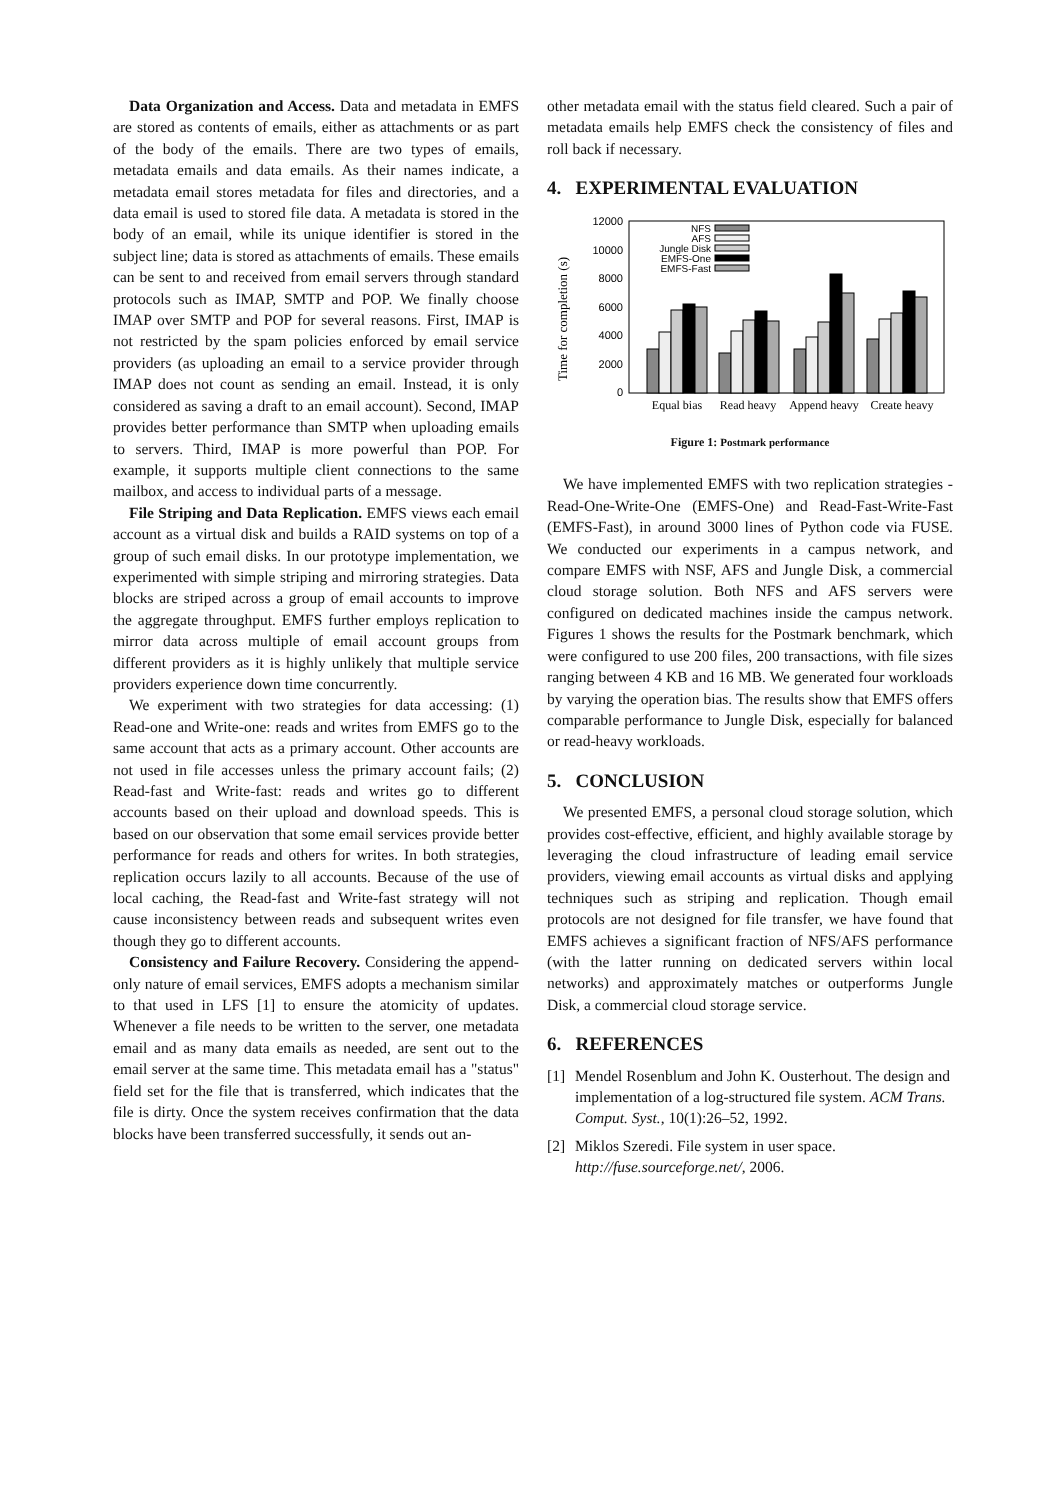Data Organization and Access. Data and metadata in EMFS are stored as contents of emails, either as attachments or as part of the body of the emails. There are two types of emails, metadata emails and data emails. As their names indicate, a metadata email stores metadata for files and directories, and a data email is used to stored file data. A metadata is stored in the body of an email, while its unique identifier is stored in the subject line; data is stored as attachments of emails. These emails can be sent to and received from email servers through standard protocols such as IMAP, SMTP and POP. We finally choose IMAP over SMTP and POP for several reasons. First, IMAP is not restricted by the spam policies enforced by email service providers (as uploading an email to a service provider through IMAP does not count as sending an email. Instead, it is only considered as saving a draft to an email account). Second, IMAP provides better performance than SMTP when uploading emails to servers. Third, IMAP is more powerful than POP. For example, it supports multiple client connections to the same mailbox, and access to individual parts of a message.
File Striping and Data Replication. EMFS views each email account as a virtual disk and builds a RAID systems on top of a group of such email disks. In our prototype implementation, we experimented with simple striping and mirroring strategies. Data blocks are striped across a group of email accounts to improve the aggregate throughput. EMFS further employs replication to mirror data across multiple of email account groups from different providers as it is highly unlikely that multiple service providers experience down time concurrently.
We experiment with two strategies for data accessing: (1) Read-one and Write-one: reads and writes from EMFS go to the same account that acts as a primary account. Other accounts are not used in file accesses unless the primary account fails; (2) Read-fast and Write-fast: reads and writes go to different accounts based on their upload and download speeds. This is based on our observation that some email services provide better performance for reads and others for writes. In both strategies, replication occurs lazily to all accounts. Because of the use of local caching, the Read-fast and Write-fast strategy will not cause inconsistency between reads and subsequent writes even though they go to different accounts.
Consistency and Failure Recovery. Considering the append-only nature of email services, EMFS adopts a mechanism similar to that used in LFS [1] to ensure the atomicity of updates. Whenever a file needs to be written to the server, one metadata email and as many data emails as needed, are sent out to the email server at the same time. This metadata email has a "status" field set for the file that is transferred, which indicates that the file is dirty. Once the system receives confirmation that the data blocks have been transferred successfully, it sends out an-
other metadata email with the status field cleared. Such a pair of metadata emails help EMFS check the consistency of files and roll back if necessary.
4. EXPERIMENTAL EVALUATION
Time for completion (s)
12000
10000
8000
6000
4000
2000
0
NFS
AFS
Jungle Disk
EMFS-One
EMFS-Fast
Equal bias
Read heavy
Append heavy
Create heavy
Figure 1: Postmark performance
We have implemented EMFS with two replication strategies - Read-One-Write-One (EMFS-One) and Read-Fast-Write-Fast (EMFS-Fast), in around 3000 lines of Python code via FUSE. We conducted our experiments in a campus network, and compare EMFS with NSF, AFS and Jungle Disk, a commercial cloud storage solution. Both NFS and AFS servers were configured on dedicated machines inside the campus network. Figures 1 shows the results for the Postmark benchmark, which were configured to use 200 files, 200 transactions, with file sizes ranging between 4 KB and 16 MB. We generated four workloads by varying the operation bias. The results show that EMFS offers comparable performance to Jungle Disk, especially for balanced or read-heavy workloads.
5. CONCLUSION
We presented EMFS, a personal cloud storage solution, which provides cost-effective, efficient, and highly available storage by leveraging the cloud infrastructure of leading email service providers, viewing email accounts as virtual disks and applying techniques such as striping and replication. Though email protocols are not designed for file transfer, we have found that EMFS achieves a significant fraction of NFS/AFS performance (with the latter running on dedicated servers within local networks) and approximately matches or outperforms Jungle Disk, a commercial cloud storage service.
6. REFERENCES
[1] Mendel Rosenblum and John K. Ousterhout. The design and implementation of a log-structured file system. ACM Trans. Comput. Syst., 10(1):26–52, 1992.
[2] Miklos Szeredi. File system in user space. http://fuse.sourceforge.net/, 2006.